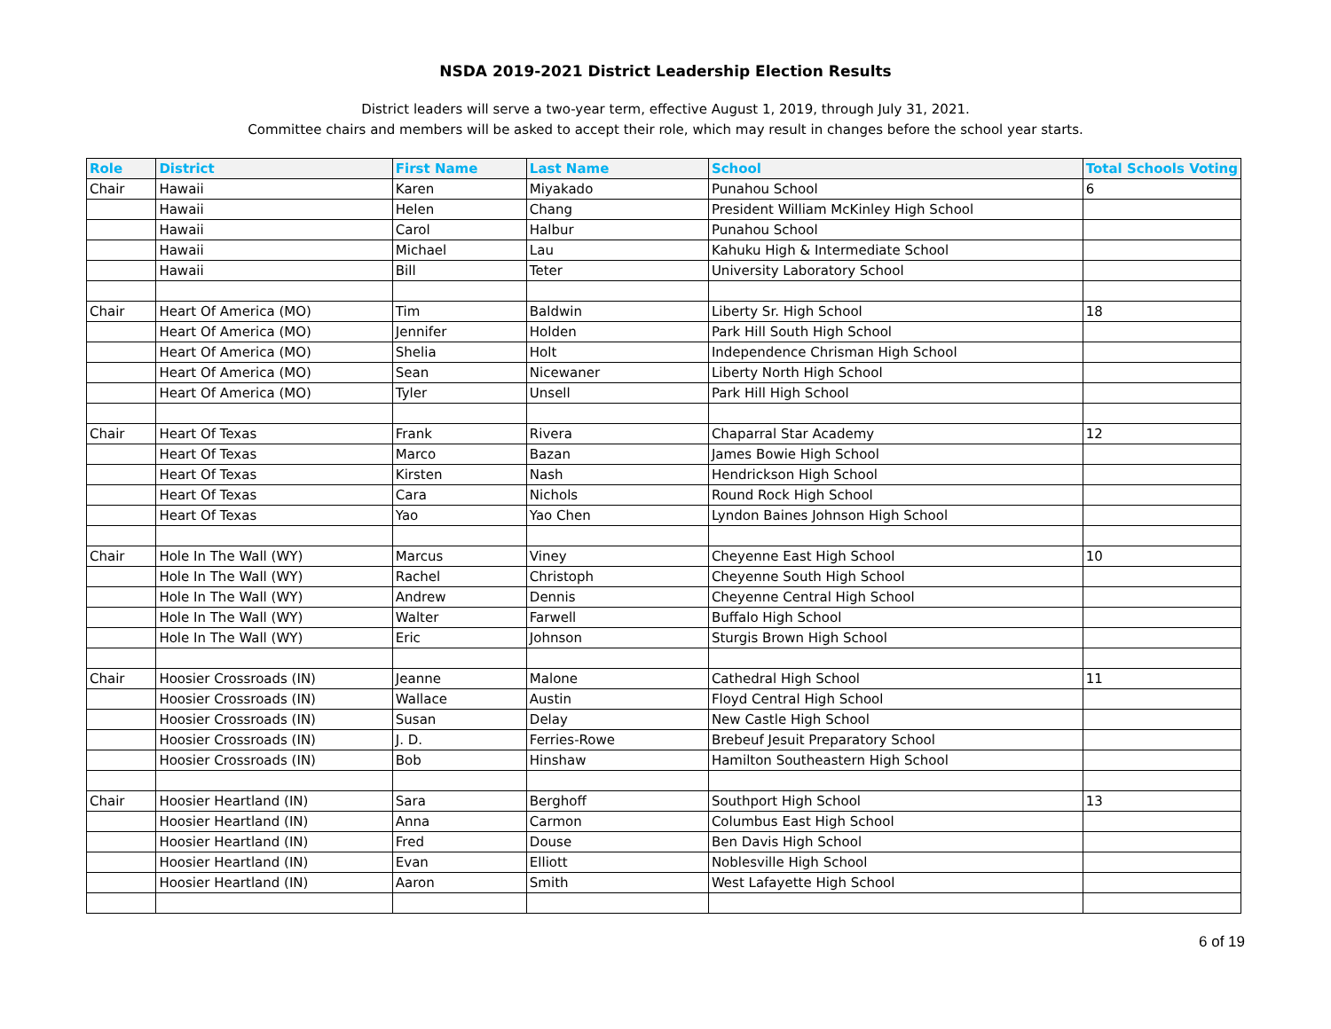NSDA 2019-2021 District Leadership Election Results
District leaders will serve a two-year term, effective August 1, 2019, through July 31, 2021.
Committee chairs and members will be asked to accept their role, which may result in changes before the school year starts.
| Role | District | First Name | Last Name | School | Total Schools Voting |
| --- | --- | --- | --- | --- | --- |
| Chair | Hawaii | Karen | Miyakado | Punahou School | 6 |
| | Hawaii | Helen | Chang | President William McKinley High School | |
| | Hawaii | Carol | Halbur | Punahou School | |
| | Hawaii | Michael | Lau | Kahuku High & Intermediate School | |
| | Hawaii | Bill | Teter | University Laboratory School | |
| Chair | Heart Of America (MO) | Tim | Baldwin | Liberty Sr. High School | 18 |
| | Heart Of America (MO) | Jennifer | Holden | Park Hill South High School | |
| | Heart Of America (MO) | Shelia | Holt | Independence Chrisman High School | |
| | Heart Of America (MO) | Sean | Nicewaner | Liberty North High School | |
| | Heart Of America (MO) | Tyler | Unsell | Park Hill High School | |
| Chair | Heart Of Texas | Frank | Rivera | Chaparral Star Academy | 12 |
| | Heart Of Texas | Marco | Bazan | James Bowie High School | |
| | Heart Of Texas | Kirsten | Nash | Hendrickson High School | |
| | Heart Of Texas | Cara | Nichols | Round Rock High School | |
| | Heart Of Texas | Yao | Yao Chen | Lyndon Baines Johnson High School | |
| Chair | Hole In The Wall (WY) | Marcus | Viney | Cheyenne East High School | 10 |
| | Hole In The Wall (WY) | Rachel | Christoph | Cheyenne South High School | |
| | Hole In The Wall (WY) | Andrew | Dennis | Cheyenne Central High School | |
| | Hole In The Wall (WY) | Walter | Farwell | Buffalo High School | |
| | Hole In The Wall (WY) | Eric | Johnson | Sturgis Brown High School | |
| Chair | Hoosier Crossroads (IN) | Jeanne | Malone | Cathedral High School | 11 |
| | Hoosier Crossroads (IN) | Wallace | Austin | Floyd Central High School | |
| | Hoosier Crossroads (IN) | Susan | Delay | New Castle High School | |
| | Hoosier Crossroads (IN) | J. D. | Ferries-Rowe | Brebeuf Jesuit Preparatory School | |
| | Hoosier Crossroads (IN) | Bob | Hinshaw | Hamilton Southeastern High School | |
| Chair | Hoosier Heartland (IN) | Sara | Berghoff | Southport High School | 13 |
| | Hoosier Heartland (IN) | Anna | Carmon | Columbus East High School | |
| | Hoosier Heartland (IN) | Fred | Douse | Ben Davis High School | |
| | Hoosier Heartland (IN) | Evan | Elliott | Noblesville High School | |
| | Hoosier Heartland (IN) | Aaron | Smith | West Lafayette High School | |
6 of 19